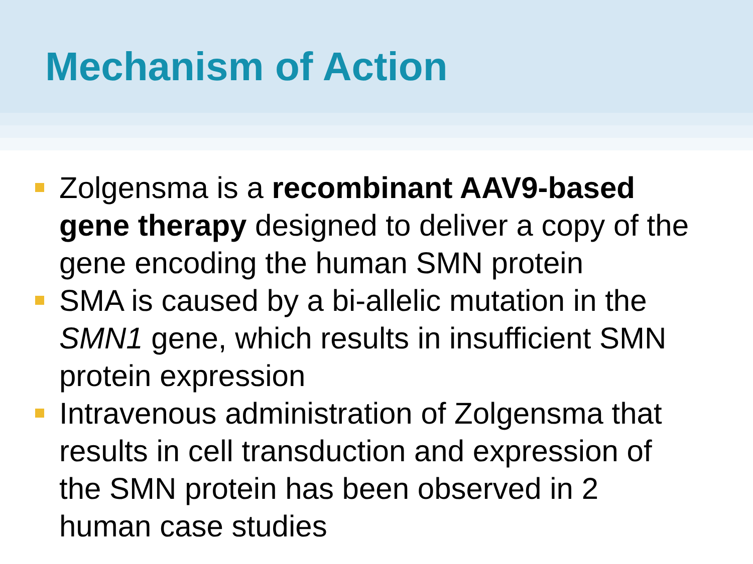Mechanism of Action
Zolgensma is a recombinant AAV9-based gene therapy designed to deliver a copy of the gene encoding the human SMN protein
SMA is caused by a bi-allelic mutation in the SMN1 gene, which results in insufficient SMN protein expression
Intravenous administration of Zolgensma that results in cell transduction and expression of the SMN protein has been observed in 2 human case studies